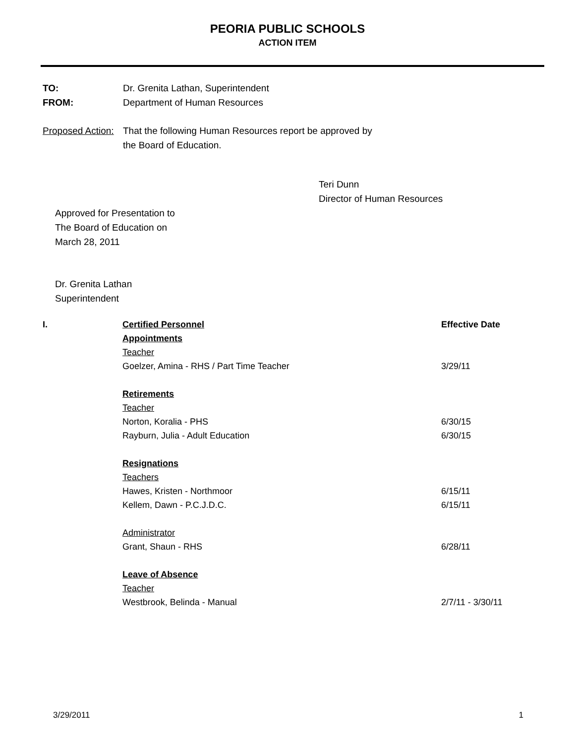PEORIA PUBLIC SCHOOLS
ACTION ITEM
TO: Dr. Grenita Lathan, Superintendent
FROM: Department of Human Resources
Proposed Action:
That the following Human Resources report be approved by
the Board of Education.
Teri Dunn
Director of Human Resources
Approved for Presentation to
The Board of Education on
March 28, 2011
Dr. Grenita Lathan
Superintendent
| I. | Certified Personnel | Effective Date |
| | Appointments | |
| | Teacher | |
| | Goelzer, Amina - RHS / Part Time Teacher | 3/29/11 |
| | Retirements | |
| | Teacher | |
| | Norton, Koralia - PHS | 6/30/15 |
| | Rayburn, Julia - Adult Education | 6/30/15 |
| | Resignations | |
| | Teachers | |
| | Hawes, Kristen - Northmoor | 6/15/11 |
| | Kellem, Dawn - P.C.J.D.C. | 6/15/11 |
| | Administrator | |
| | Grant, Shaun - RHS | 6/28/11 |
| | Leave of Absence | |
| | Teacher | |
| | Westbrook, Belinda - Manual | 2/7/11 - 3/30/11 |
3/29/2011 1